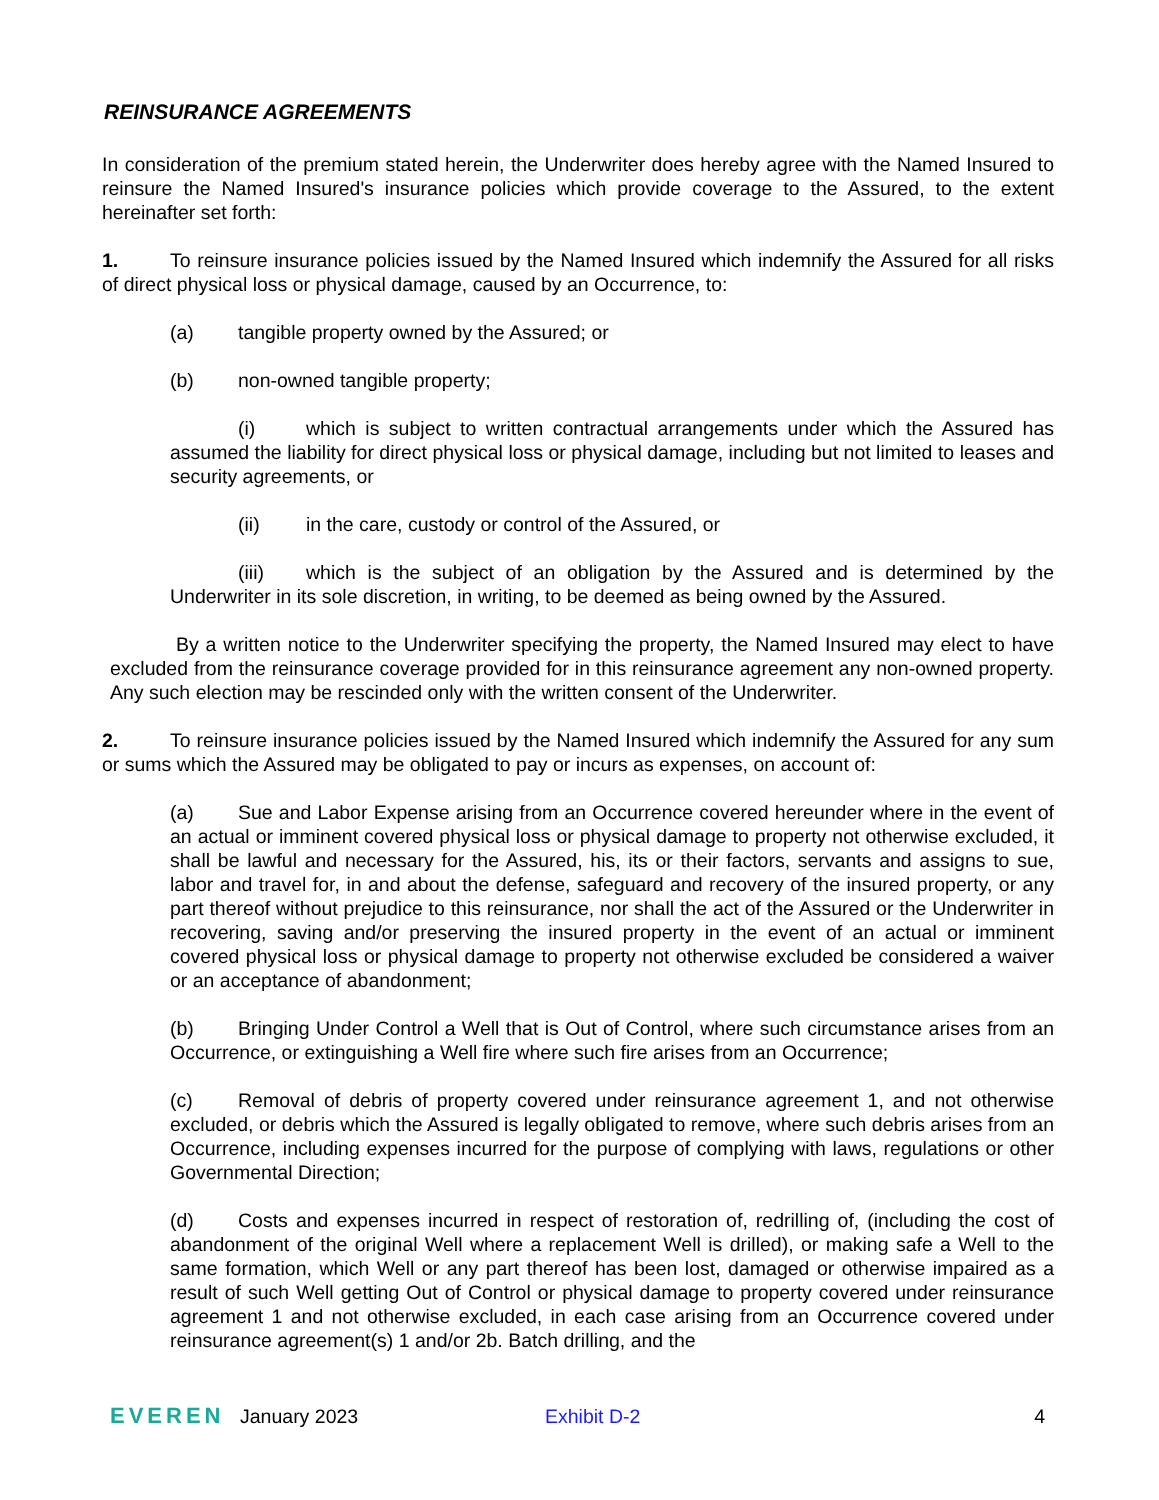REINSURANCE AGREEMENTS
In consideration of the premium stated herein, the Underwriter does hereby agree with the Named Insured to reinsure the Named Insured's insurance policies which provide coverage to the Assured, to the extent hereinafter set forth:
1. To reinsure insurance policies issued by the Named Insured which indemnify the Assured for all risks of direct physical loss or physical damage, caused by an Occurrence, to:
(a) tangible property owned by the Assured; or
(b) non-owned tangible property;
(i) which is subject to written contractual arrangements under which the Assured has assumed the liability for direct physical loss or physical damage, including but not limited to leases and security agreements, or
(ii) in the care, custody or control of the Assured, or
(iii) which is the subject of an obligation by the Assured and is determined by the Underwriter in its sole discretion, in writing, to be deemed as being owned by the Assured.
By a written notice to the Underwriter specifying the property, the Named Insured may elect to have excluded from the reinsurance coverage provided for in this reinsurance agreement any non-owned property. Any such election may be rescinded only with the written consent of the Underwriter.
2. To reinsure insurance policies issued by the Named Insured which indemnify the Assured for any sum or sums which the Assured may be obligated to pay or incurs as expenses, on account of:
(a) Sue and Labor Expense arising from an Occurrence covered hereunder where in the event of an actual or imminent covered physical loss or physical damage to property not otherwise excluded, it shall be lawful and necessary for the Assured, his, its or their factors, servants and assigns to sue, labor and travel for, in and about the defense, safeguard and recovery of the insured property, or any part thereof without prejudice to this reinsurance, nor shall the act of the Assured or the Underwriter in recovering, saving and/or preserving the insured property in the event of an actual or imminent covered physical loss or physical damage to property not otherwise excluded be considered a waiver or an acceptance of abandonment;
(b) Bringing Under Control a Well that is Out of Control, where such circumstance arises from an Occurrence, or extinguishing a Well fire where such fire arises from an Occurrence;
(c) Removal of debris of property covered under reinsurance agreement 1, and not otherwise excluded, or debris which the Assured is legally obligated to remove, where such debris arises from an Occurrence, including expenses incurred for the purpose of complying with laws, regulations or other Governmental Direction;
(d) Costs and expenses incurred in respect of restoration of, redrilling of, (including the cost of abandonment of the original Well where a replacement Well is drilled), or making safe a Well to the same formation, which Well or any part thereof has been lost, damaged or otherwise impaired as a result of such Well getting Out of Control or physical damage to property covered under reinsurance agreement 1 and not otherwise excluded, in each case arising from an Occurrence covered under reinsurance agreement(s) 1 and/or 2b. Batch drilling, and the
EVEREN January 2023 Exhibit D-2 4